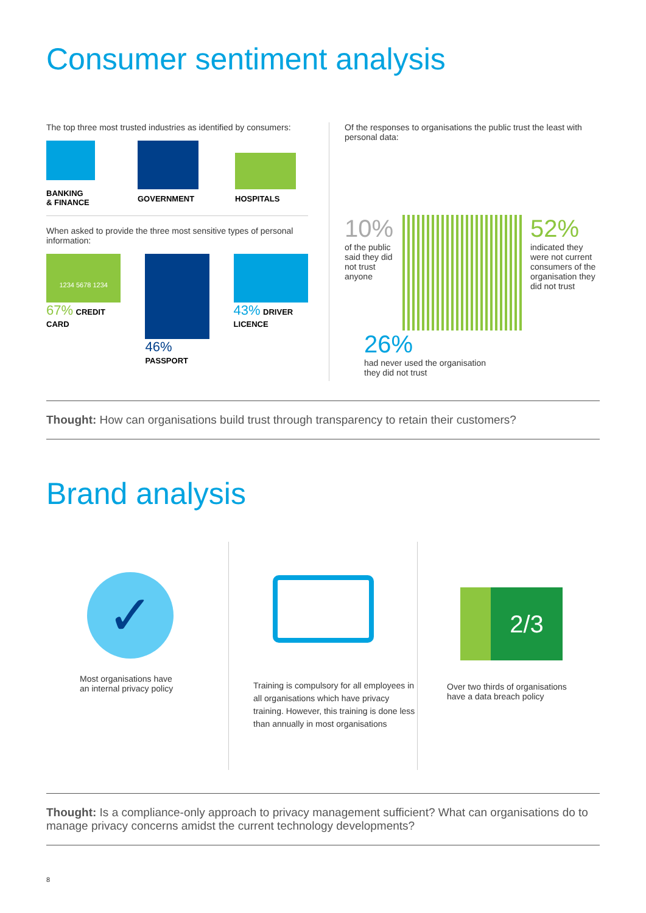Consumer sentiment analysis
The top three most trusted industries as identified by consumers:
BANKING
& FINANCE
GOVERNMENT HOSPITALS
When asked to provide the three most sensitive types of personal information:
1234 5678 1234
67% CREDIT CARD
46% PASSPORT
43% DRIVER LICENCE
Of the responses to organisations the public trust the least with personal data:
10%
of the public said they did not trust anyone
52%
indicated they were not current consumers of the organisation they did not trust
26%
had never used the organisation
they did not trust
Thought: How can organisations build trust through transparency to retain their customers?
Brand analysis
✓
Most organisations have
an internal privacy policy
Training is compulsory for all employees in all organisations which have privacy training. However, this training is done less than annually in most organisations
2/3
Over two thirds of organisations
have a data breach policy
Thought: Is a compliance-only approach to privacy management sufficient? What can organisations do to manage privacy concerns amidst the current technology developments?
8